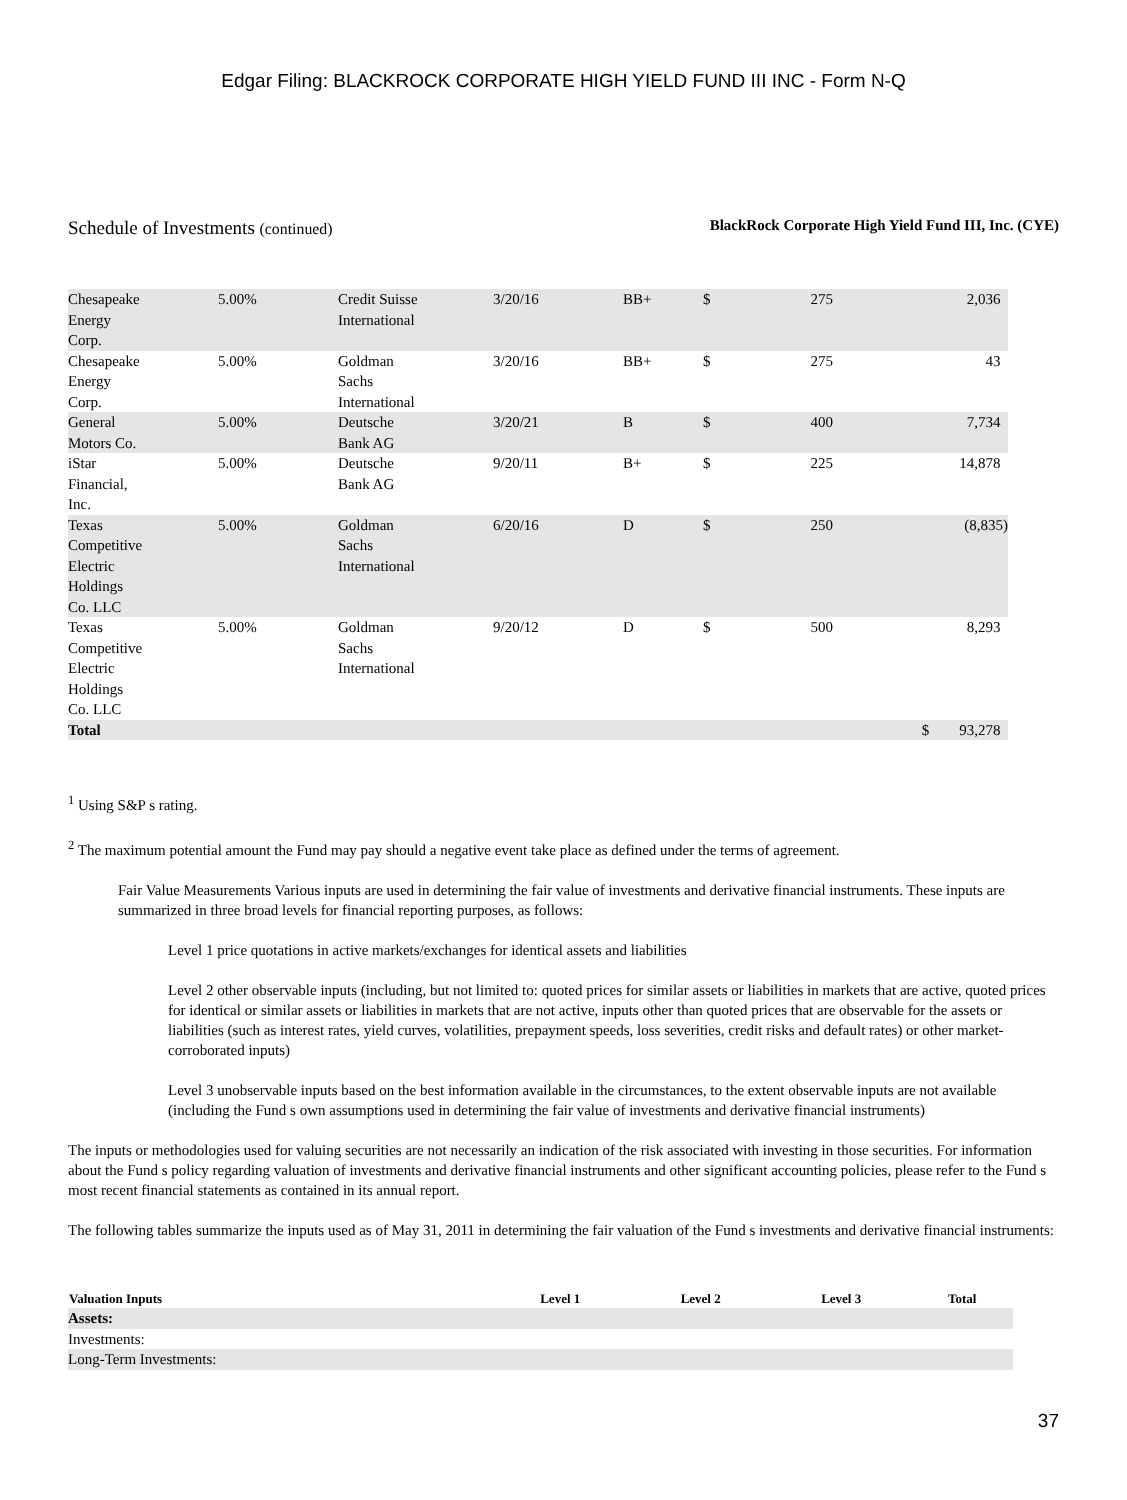Edgar Filing: BLACKROCK CORPORATE HIGH YIELD FUND III INC - Form N-Q
Schedule of Investments (continued) BlackRock Corporate High Yield Fund III, Inc. (CYE)
| Chesapeake Energy Corp. | 5.00% | Credit Suisse International | 3/20/16 | BB+ | $ | 275 | 2,036 |
| Chesapeake Energy Corp. | 5.00% | Goldman Sachs International | 3/20/16 | BB+ | $ | 275 | 43 |
| General Motors Co. | 5.00% | Deutsche Bank AG | 3/20/21 | B | $ | 400 | 7,734 |
| iStar Financial, Inc. | 5.00% | Deutsche Bank AG | 9/20/11 | B+ | $ | 225 | 14,878 |
| Texas Competitive Electric Holdings Co. LLC | 5.00% | Goldman Sachs International | 6/20/16 | D | $ | 250 | (8,835) |
| Texas Competitive Electric Holdings Co. LLC | 5.00% | Goldman Sachs International | 9/20/12 | D | $ | 500 | 8,293 |
| Total | | | | | | | $ 93,278 |
<sup>1</sup> Using S&P s rating.
<sup>2</sup> The maximum potential amount the Fund may pay should a negative event take place as defined under the terms of agreement.
Fair Value Measurements Various inputs are used in determining the fair value of investments and derivative financial instruments. These inputs are summarized in three broad levels for financial reporting purposes, as follows:
Level 1 price quotations in active markets/exchanges for identical assets and liabilities
Level 2 other observable inputs (including, but not limited to: quoted prices for similar assets or liabilities in markets that are active, quoted prices for identical or similar assets or liabilities in markets that are not active, inputs other than quoted prices that are observable for the assets or liabilities (such as interest rates, yield curves, volatilities, prepayment speeds, loss severities, credit risks and default rates) or other market-corroborated inputs)
Level 3 unobservable inputs based on the best information available in the circumstances, to the extent observable inputs are not available (including the Fund s own assumptions used in determining the fair value of investments and derivative financial instruments)
The inputs or methodologies used for valuing securities are not necessarily an indication of the risk associated with investing in those securities. For information about the Fund s policy regarding valuation of investments and derivative financial instruments and other significant accounting policies, please refer to the Fund s most recent financial statements as contained in its annual report.
The following tables summarize the inputs used as of May 31, 2011 in determining the fair valuation of the Fund s investments and derivative financial instruments:
| Valuation Inputs | Level 1 | Level 2 | Level 3 | Total |
| --- | --- | --- | --- | --- |
| Assets: | | | | |
| Investments: | | | | |
| Long-Term Investments: | | | | |
37